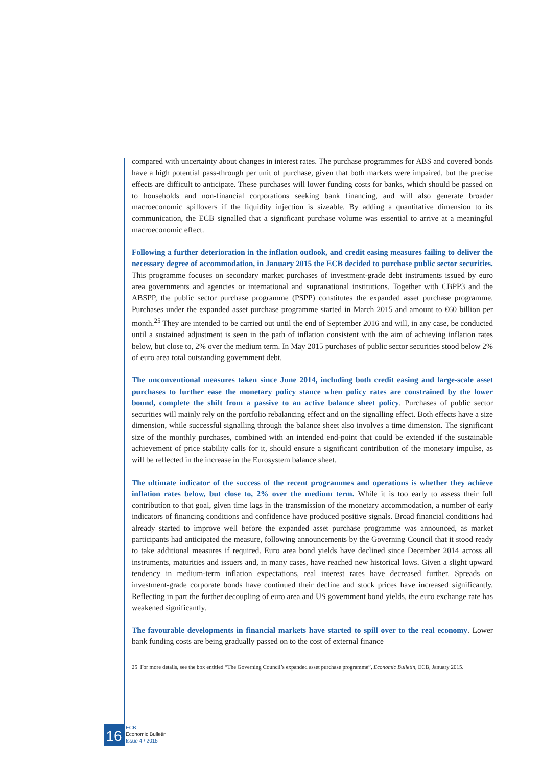compared with uncertainty about changes in interest rates. The purchase programmes for ABS and covered bonds have a high potential pass-through per unit of purchase, given that both markets were impaired, but the precise effects are difficult to anticipate. These purchases will lower funding costs for banks, which should be passed on to households and non-financial corporations seeking bank financing, and will also generate broader macroeconomic spillovers if the liquidity injection is sizeable. By adding a quantitative dimension to its communication, the ECB signalled that a significant purchase volume was essential to arrive at a meaningful macroeconomic effect.
Following a further deterioration in the inflation outlook, and credit easing measures failing to deliver the necessary degree of accommodation, in January 2015 the ECB decided to purchase public sector securities. This programme focuses on secondary market purchases of investment-grade debt instruments issued by euro area governments and agencies or international and supranational institutions. Together with CBPP3 and the ABSPP, the public sector purchase programme (PSPP) constitutes the expanded asset purchase programme. Purchases under the expanded asset purchase programme started in March 2015 and amount to €60 billion per month.<sup>25</sup> They are intended to be carried out until the end of September 2016 and will, in any case, be conducted until a sustained adjustment is seen in the path of inflation consistent with the aim of achieving inflation rates below, but close to, 2% over the medium term. In May 2015 purchases of public sector securities stood below 2% of euro area total outstanding government debt.
The unconventional measures taken since June 2014, including both credit easing and large-scale asset purchases to further ease the monetary policy stance when policy rates are constrained by the lower bound, complete the shift from a passive to an active balance sheet policy. Purchases of public sector securities will mainly rely on the portfolio rebalancing effect and on the signalling effect. Both effects have a size dimension, while successful signalling through the balance sheet also involves a time dimension. The significant size of the monthly purchases, combined with an intended end-point that could be extended if the sustainable achievement of price stability calls for it, should ensure a significant contribution of the monetary impulse, as will be reflected in the increase in the Eurosystem balance sheet.
The ultimate indicator of the success of the recent programmes and operations is whether they achieve inflation rates below, but close to, 2% over the medium term. While it is too early to assess their full contribution to that goal, given time lags in the transmission of the monetary accommodation, a number of early indicators of financing conditions and confidence have produced positive signals. Broad financial conditions had already started to improve well before the expanded asset purchase programme was announced, as market participants had anticipated the measure, following announcements by the Governing Council that it stood ready to take additional measures if required. Euro area bond yields have declined since December 2014 across all instruments, maturities and issuers and, in many cases, have reached new historical lows. Given a slight upward tendency in medium-term inflation expectations, real interest rates have decreased further. Spreads on investment-grade corporate bonds have continued their decline and stock prices have increased significantly. Reflecting in part the further decoupling of euro area and US government bond yields, the euro exchange rate has weakened significantly.
The favourable developments in financial markets have started to spill over to the real economy. Lower bank funding costs are being gradually passed on to the cost of external finance
25 For more details, see the box entitled “The Governing Council’s expanded asset purchase programme”, Economic Bulletin, ECB, January 2015.
16
ECB
Economic Bulletin
Issue 4 / 2015